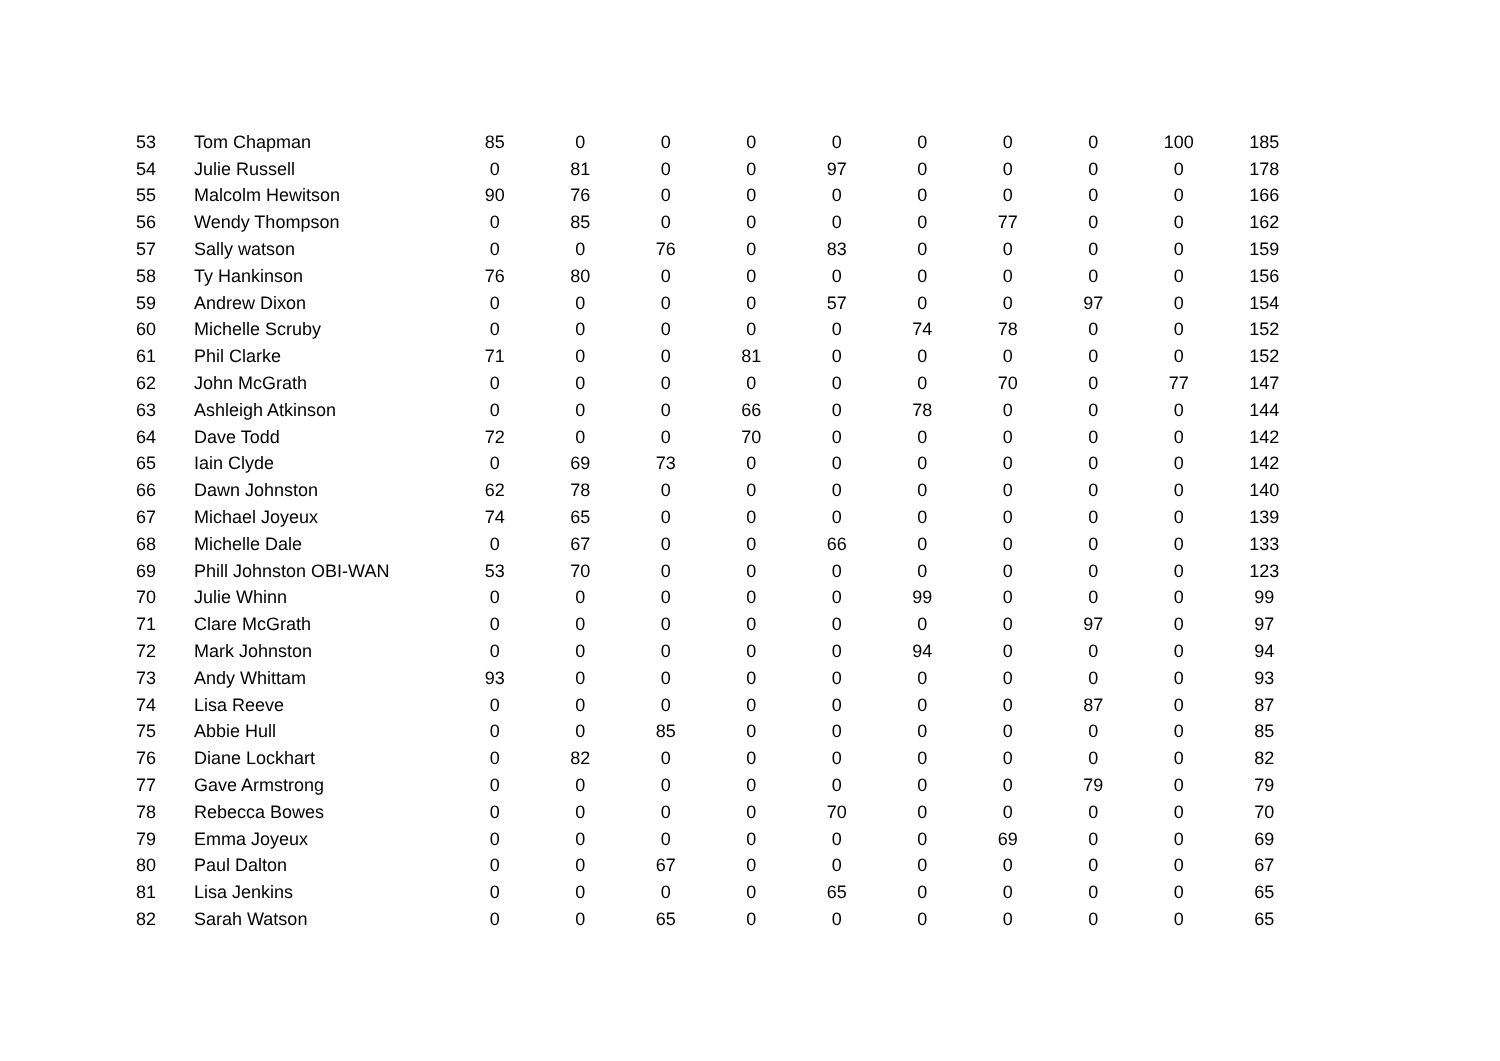| 53 | Tom Chapman | 85 | 0 | 0 | 0 | 0 | 0 | 0 | 0 | 100 | 185 |
| 54 | Julie Russell | 0 | 81 | 0 | 0 | 97 | 0 | 0 | 0 | 0 | 178 |
| 55 | Malcolm Hewitson | 90 | 76 | 0 | 0 | 0 | 0 | 0 | 0 | 0 | 166 |
| 56 | Wendy Thompson | 0 | 85 | 0 | 0 | 0 | 0 | 77 | 0 | 0 | 162 |
| 57 | Sally watson | 0 | 0 | 76 | 0 | 83 | 0 | 0 | 0 | 0 | 159 |
| 58 | Ty Hankinson | 76 | 80 | 0 | 0 | 0 | 0 | 0 | 0 | 0 | 156 |
| 59 | Andrew Dixon | 0 | 0 | 0 | 0 | 57 | 0 | 0 | 97 | 0 | 154 |
| 60 | Michelle Scruby | 0 | 0 | 0 | 0 | 0 | 74 | 78 | 0 | 0 | 152 |
| 61 | Phil Clarke | 71 | 0 | 0 | 81 | 0 | 0 | 0 | 0 | 0 | 152 |
| 62 | John McGrath | 0 | 0 | 0 | 0 | 0 | 0 | 70 | 0 | 77 | 147 |
| 63 | Ashleigh Atkinson | 0 | 0 | 0 | 66 | 0 | 78 | 0 | 0 | 0 | 144 |
| 64 | Dave Todd | 72 | 0 | 0 | 70 | 0 | 0 | 0 | 0 | 0 | 142 |
| 65 | Iain Clyde | 0 | 69 | 73 | 0 | 0 | 0 | 0 | 0 | 0 | 142 |
| 66 | Dawn Johnston | 62 | 78 | 0 | 0 | 0 | 0 | 0 | 0 | 0 | 140 |
| 67 | Michael Joyeux | 74 | 65 | 0 | 0 | 0 | 0 | 0 | 0 | 0 | 139 |
| 68 | Michelle Dale | 0 | 67 | 0 | 0 | 66 | 0 | 0 | 0 | 0 | 133 |
| 69 | Phill Johnston OBI-WAN | 53 | 70 | 0 | 0 | 0 | 0 | 0 | 0 | 0 | 123 |
| 70 | Julie Whinn | 0 | 0 | 0 | 0 | 0 | 99 | 0 | 0 | 0 | 99 |
| 71 | Clare McGrath | 0 | 0 | 0 | 0 | 0 | 0 | 0 | 97 | 0 | 97 |
| 72 | Mark Johnston | 0 | 0 | 0 | 0 | 0 | 94 | 0 | 0 | 0 | 94 |
| 73 | Andy Whittam | 93 | 0 | 0 | 0 | 0 | 0 | 0 | 0 | 0 | 93 |
| 74 | Lisa Reeve | 0 | 0 | 0 | 0 | 0 | 0 | 0 | 87 | 0 | 87 |
| 75 | Abbie Hull | 0 | 0 | 85 | 0 | 0 | 0 | 0 | 0 | 0 | 85 |
| 76 | Diane Lockhart | 0 | 82 | 0 | 0 | 0 | 0 | 0 | 0 | 0 | 82 |
| 77 | Gave Armstrong | 0 | 0 | 0 | 0 | 0 | 0 | 0 | 79 | 0 | 79 |
| 78 | Rebecca Bowes | 0 | 0 | 0 | 0 | 70 | 0 | 0 | 0 | 0 | 70 |
| 79 | Emma Joyeux | 0 | 0 | 0 | 0 | 0 | 0 | 69 | 0 | 0 | 69 |
| 80 | Paul Dalton | 0 | 0 | 67 | 0 | 0 | 0 | 0 | 0 | 0 | 67 |
| 81 | Lisa Jenkins | 0 | 0 | 0 | 0 | 65 | 0 | 0 | 0 | 0 | 65 |
| 82 | Sarah Watson | 0 | 0 | 65 | 0 | 0 | 0 | 0 | 0 | 0 | 65 |